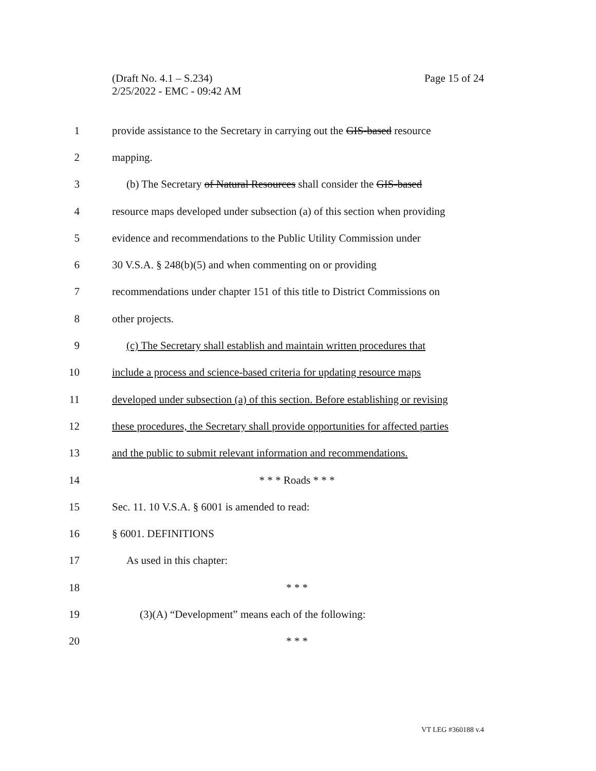Page 15 of 24 (Draft No. 4.1 – S.234)
2/25/2022 - EMC - 09:42 AM
1 provide assistance to the Secretary in carrying out the GIS-based resource
2 mapping.
3 (b) The Secretary of Natural Resources shall consider the GIS-based
4 resource maps developed under subsection (a) of this section when providing
5 evidence and recommendations to the Public Utility Commission under
6 30 V.S.A. § 248(b)(5) and when commenting on or providing
7 recommendations under chapter 151 of this title to District Commissions on
8 other projects.
9 (c) The Secretary shall establish and maintain written procedures that
10 include a process and science-based criteria for updating resource maps
11 developed under subsection (a) of this section. Before establishing or revising
12 these procedures, the Secretary shall provide opportunities for affected parties
13 and the public to submit relevant information and recommendations.
14 * * * Roads * * *
15 Sec. 11. 10 V.S.A. § 6001 is amended to read:
16 § 6001. DEFINITIONS
17 As used in this chapter:
18 * * *
19 (3)(A) “Development” means each of the following:
20 * * *
VT LEG #360188 v.4